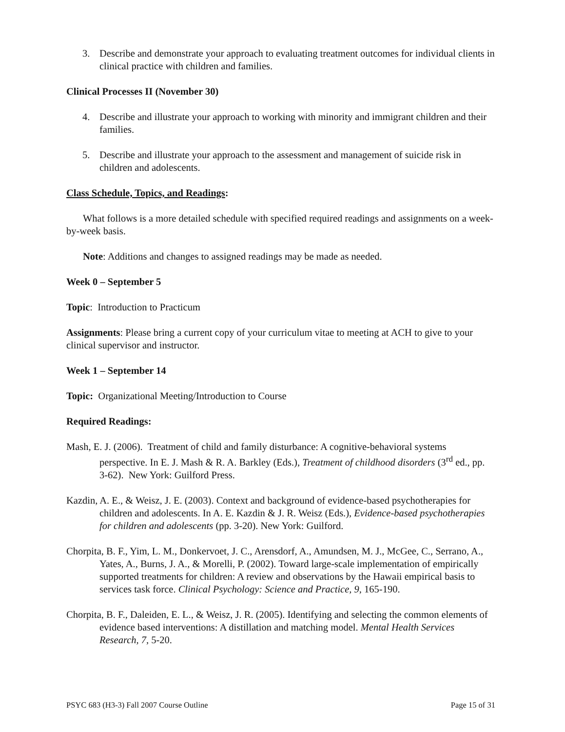3. Describe and demonstrate your approach to evaluating treatment outcomes for individual clients in clinical practice with children and families.
Clinical Processes II (November 30)
4. Describe and illustrate your approach to working with minority and immigrant children and their families.
5. Describe and illustrate your approach to the assessment and management of suicide risk in children and adolescents.
Class Schedule, Topics, and Readings:
What follows is a more detailed schedule with specified required readings and assignments on a week-by-week basis.
Note: Additions and changes to assigned readings may be made as needed.
Week 0 – September 5
Topic: Introduction to Practicum
Assignments: Please bring a current copy of your curriculum vitae to meeting at ACH to give to your clinical supervisor and instructor.
Week 1 – September 14
Topic: Organizational Meeting/Introduction to Course
Required Readings:
Mash, E. J. (2006). Treatment of child and family disturbance: A cognitive-behavioral systems perspective. In E. J. Mash & R. A. Barkley (Eds.), Treatment of childhood disorders (3<sup>rd</sup> ed., pp. 3-62). New York: Guilford Press.
Kazdin, A. E., & Weisz, J. E. (2003). Context and background of evidence-based psychotherapies for children and adolescents. In A. E. Kazdin & J. R. Weisz (Eds.), Evidence-based psychotherapies for children and adolescents (pp. 3-20). New York: Guilford.
Chorpita, B. F., Yim, L. M., Donkervoet, J. C., Arensdorf, A., Amundsen, M. J., McGee, C., Serrano, A., Yates, A., Burns, J. A., & Morelli, P. (2002). Toward large-scale implementation of empirically supported treatments for children: A review and observations by the Hawaii empirical basis to services task force. Clinical Psychology: Science and Practice, 9, 165-190.
Chorpita, B. F., Daleiden, E. L., & Weisz, J. R. (2005). Identifying and selecting the common elements of evidence based interventions: A distillation and matching model. Mental Health Services Research, 7, 5-20.
PSYC 683 (H3-3) Fall 2007 Course Outline Page 15 of 31